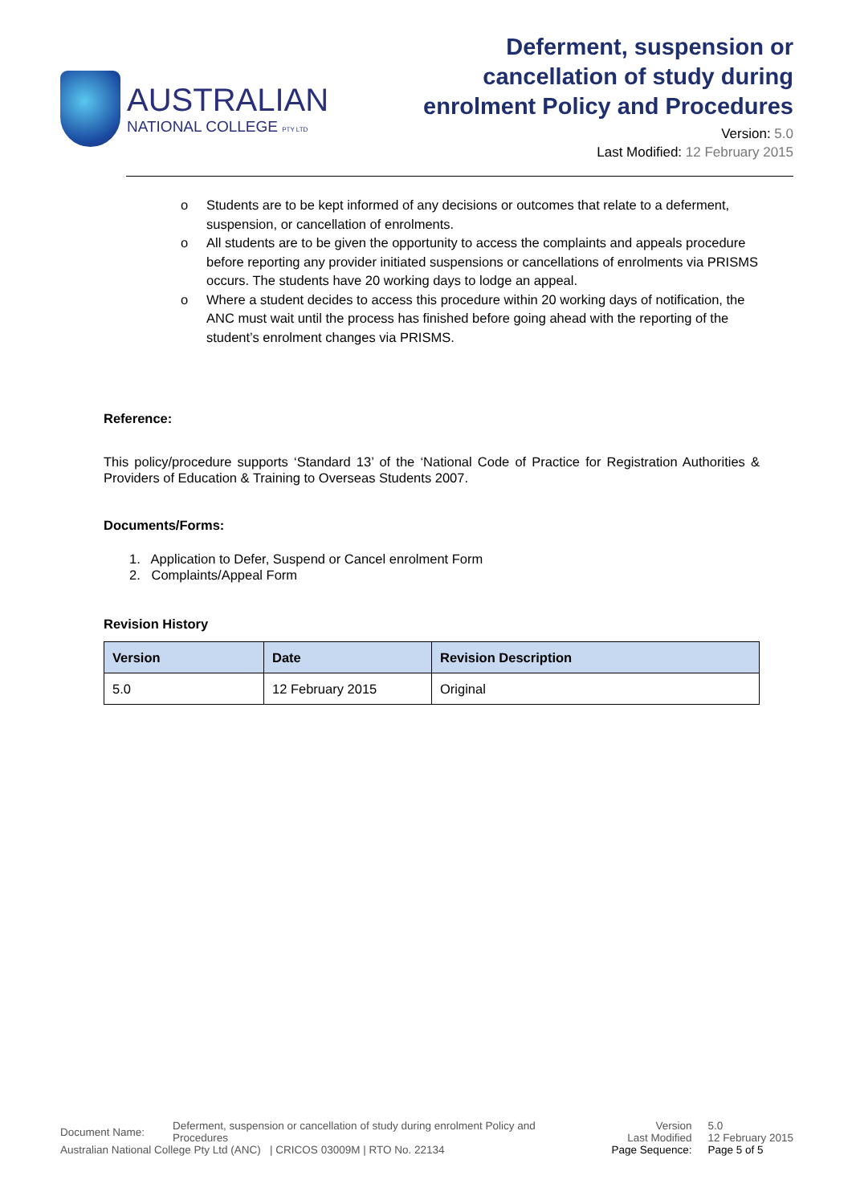AUSTRALIAN
NATIONAL COLLEGE PTY LTD
Deferment, suspension or cancellation of study during enrolment Policy and Procedures
Version: 5.0
Last Modified: 12 February 2015
o Students are to be kept informed of any decisions or outcomes that relate to a deferment, suspension, or cancellation of enrolments.
o All students are to be given the opportunity to access the complaints and appeals procedure before reporting any provider initiated suspensions or cancellations of enrolments via PRISMS occurs. The students have 20 working days to lodge an appeal.
o Where a student decides to access this procedure within 20 working days of notification, the ANC must wait until the process has finished before going ahead with the reporting of the student’s enrolment changes via PRISMS.
Reference:
This policy/procedure supports ‘Standard 13’ of the ‘National Code of Practice for Registration Authorities & Providers of Education & Training to Overseas Students 2007.
Documents/Forms:
1. Application to Defer, Suspend or Cancel enrolment Form
2. Complaints/Appeal Form
Revision History
| Version | Date | Revision Description |
| --- | --- | --- |
| 5.0 | 12 February 2015 | Original |
Document Name: Deferment, suspension or cancellation of study during enrolment Policy and Procedures
Australian National College Pty Ltd (ANC) | CRICOS 03009M | RTO No. 22134
Version
Last Modified
Page Sequence:
5.0
12 February 2015
Page 5 of 5